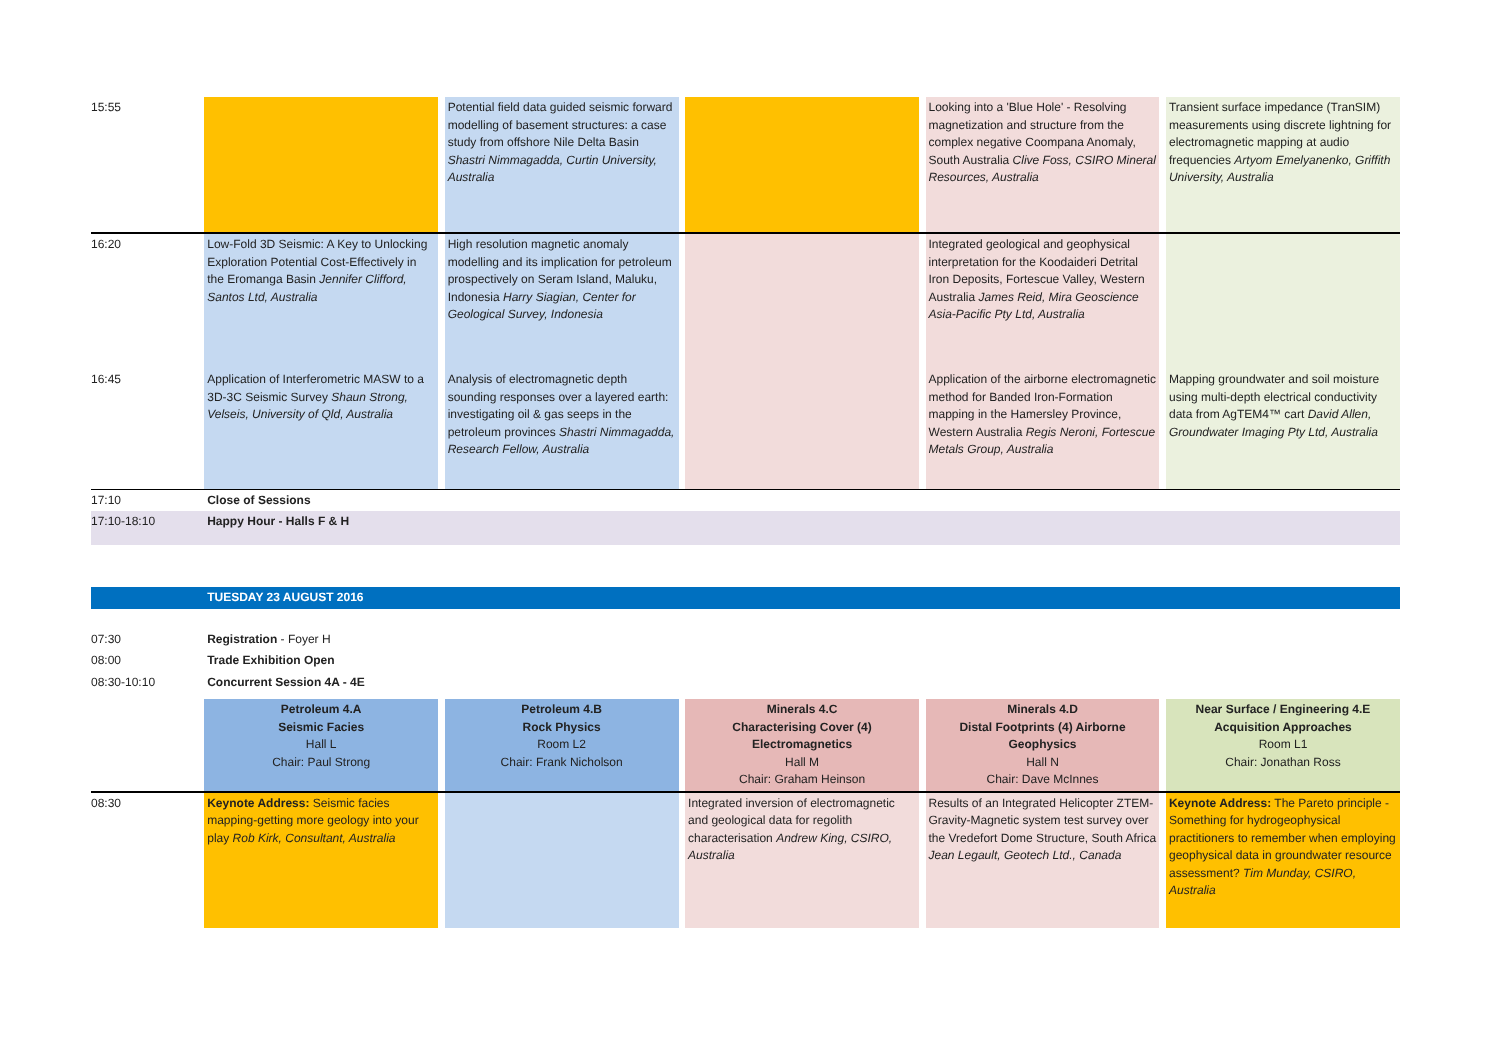| 15:55 | | | Potential field data guided seismic forward modelling of basement structures: a case study from offshore Nile Delta Basin Shastri Nimmagadda, Curtin University, Australia | | | | Looking into a 'Blue Hole' - Resolving magnetization and structure from the complex negative Coompana Anomaly, South Australia Clive Foss, CSIRO Mineral Resources, Australia | | Transient surface impedance (TranSIM) measurements using discrete lightning for electromagnetic mapping at audio frequencies Artyom Emelyanenko, Griffith University, Australia |
| 16:20 | Low-Fold 3D Seismic: A Key to Unlocking Exploration Potential Cost-Effectively in the Eromanga Basin Jennifer Clifford, Santos Ltd, Australia | | High resolution magnetic anomaly modelling and its implication for petroleum prospectively on Seram Island, Maluku, Indonesia Harry Siagian, Center for Geological Survey, Indonesia | | | | Integrated geological and geophysical interpretation for the Koodaideri Detrital Iron Deposits, Fortescue Valley, Western Australia James Reid, Mira Geoscience Asia-Pacific Pty Ltd, Australia | | |
| 16:45 | Application of Interferometric MASW to a 3D-3C Seismic Survey Shaun Strong, Velseis, University of Qld, Australia | | Analysis of electromagnetic depth sounding responses over a layered earth: investigating oil & gas seeps in the petroleum provinces Shastri Nimmagadda, Research Fellow, Australia | | | | Application of the airborne electromagnetic method for Banded Iron-Formation mapping in the Hamersley Province, Western Australia Regis Neroni, Fortescue Metals Group, Australia | | Mapping groundwater and soil moisture using multi-depth electrical conductivity data from AgTEM4™ cart David Allen, Groundwater Imaging Pty Ltd, Australia |
| 17:10 | Close of Sessions | | | | | | | | |
| 17:10-18:10 | Happy Hour - Halls F & H | | | | | | | | |
| | TUESDAY 23 AUGUST 2016 | | | | | | | | |
| 07:30 | Registration - Foyer H | | | | | | | | |
| 08:00 | Trade Exhibition Open | | | | | | | | |
| 08:30-10:10 | Concurrent Session 4A - 4E | | | | | | | | |
| | Petroleum 4.A Seismic Facies Hall L Chair: Paul Strong | | Petroleum 4.B Rock Physics Room L2 Chair: Frank Nicholson | | Minerals 4.C Characterising Cover (4) Electromagnetics Hall M Chair: Graham Heinson | | Minerals 4.D Distal Footprints (4) Airborne Geophysics Hall N Chair: Dave McInnes | | Near Surface / Engineering 4.E Acquisition Approaches Room L1 Chair: Jonathan Ross |
| 08:30 | Keynote Address: Seismic facies mapping-getting more geology into your play Rob Kirk, Consultant, Australia | | | | Integrated inversion of electromagnetic and geological data for regolith characterisation Andrew King, CSIRO, Australia | | Results of an Integrated Helicopter ZTEM-Gravity-Magnetic system test survey over the Vredefort Dome Structure, South Africa Jean Legault, Geotech Ltd., Canada | | Keynote Address: The Pareto principle - Something for hydrogeophysical practitioners to remember when employing geophysical data in groundwater resource assessment? Tim Munday, CSIRO, Australia |